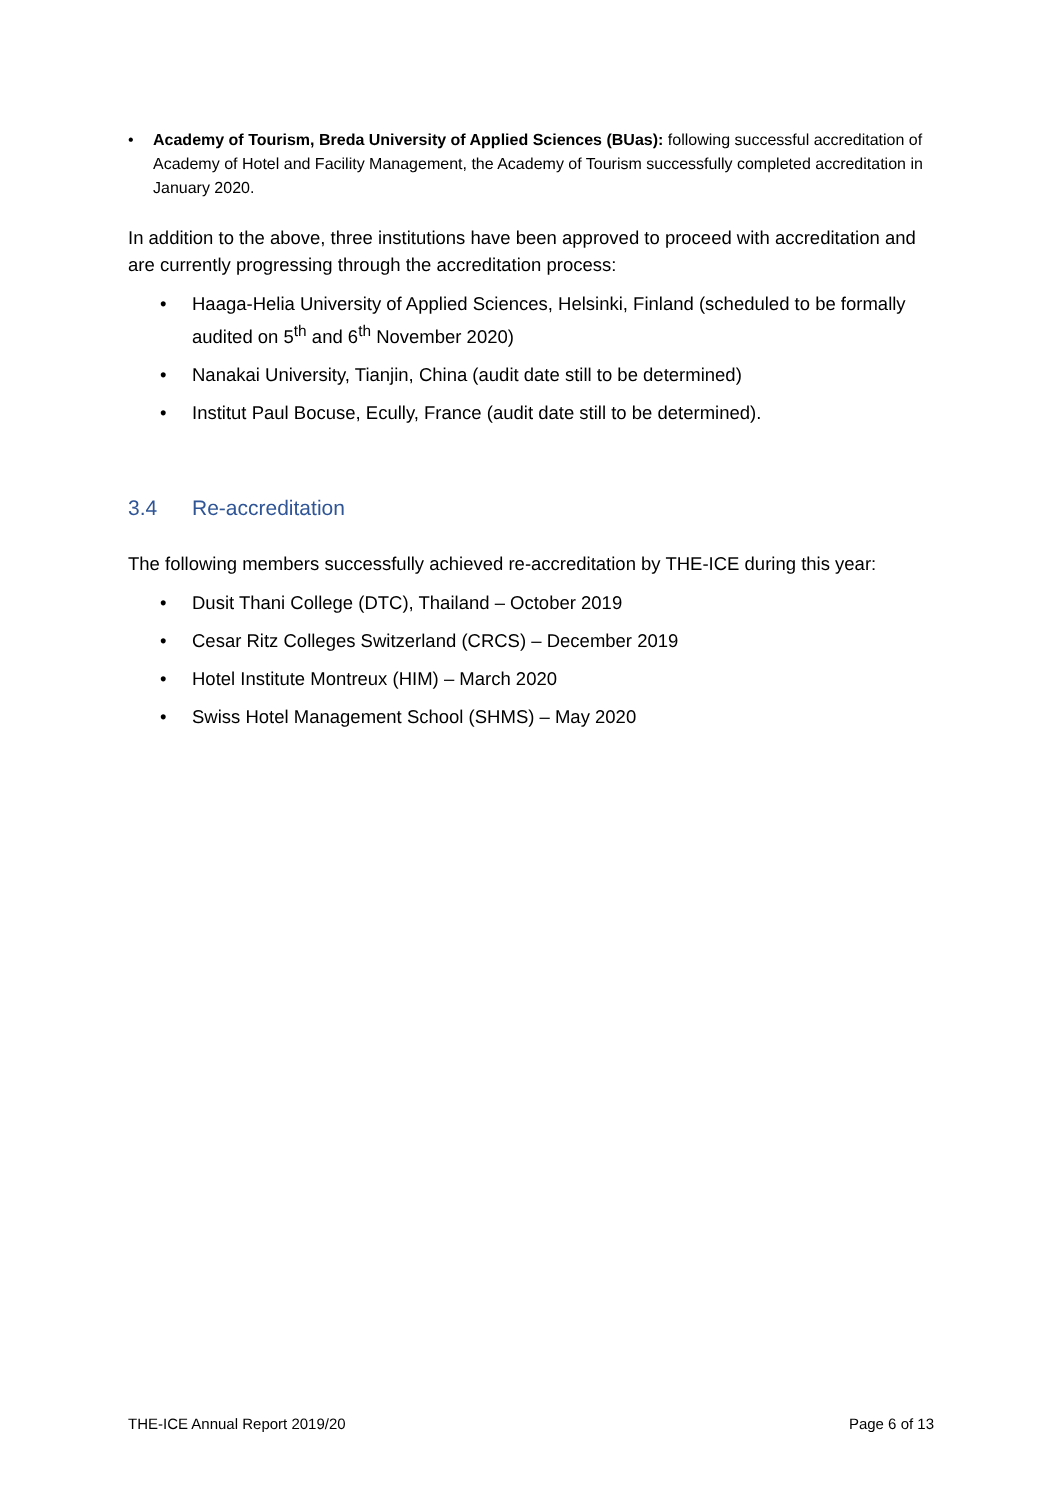• Academy of Tourism, Breda University of Applied Sciences (BUas): following successful accreditation of Academy of Hotel and Facility Management, the Academy of Tourism successfully completed accreditation in January 2020.
In addition to the above, three institutions have been approved to proceed with accreditation and are currently progressing through the accreditation process:
• Haaga-Helia University of Applied Sciences, Helsinki, Finland (scheduled to be formally audited on 5<sup>th</sup> and 6<sup>th</sup> November 2020)
• Nanakai University, Tianjin, China (audit date still to be determined)
• Institut Paul Bocuse, Ecully, France (audit date still to be determined).
3.4 Re-accreditation
The following members successfully achieved re-accreditation by THE-ICE during this year:
• Dusit Thani College (DTC), Thailand – October 2019
• Cesar Ritz Colleges Switzerland (CRCS) – December 2019
• Hotel Institute Montreux (HIM) – March 2020
• Swiss Hotel Management School (SHMS) – May 2020
THE-ICE Annual Report 2019/20 Page 6 of 13